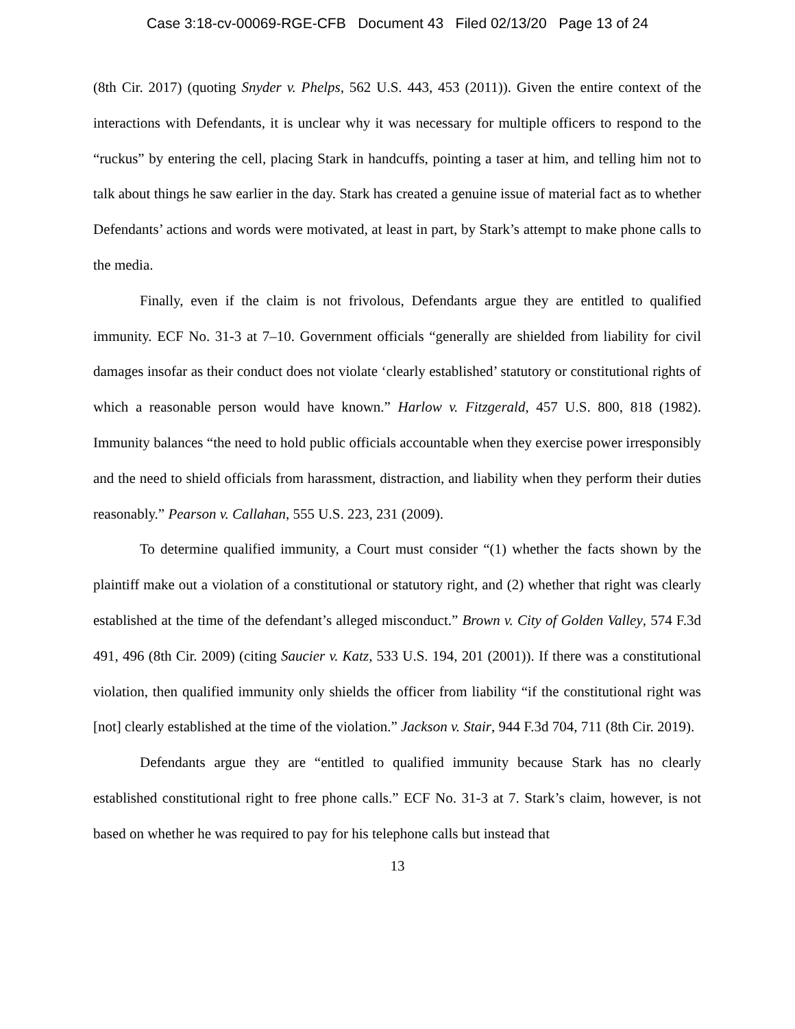Case 3:18-cv-00069-RGE-CFB Document 43 Filed 02/13/20 Page 13 of 24
(8th Cir. 2017) (quoting Snyder v. Phelps, 562 U.S. 443, 453 (2011)). Given the entire context of the interactions with Defendants, it is unclear why it was necessary for multiple officers to respond to the “ruckus” by entering the cell, placing Stark in handcuffs, pointing a taser at him, and telling him not to talk about things he saw earlier in the day. Stark has created a genuine issue of material fact as to whether Defendants’ actions and words were motivated, at least in part, by Stark’s attempt to make phone calls to the media.
Finally, even if the claim is not frivolous, Defendants argue they are entitled to qualified immunity. ECF No. 31-3 at 7–10. Government officials “generally are shielded from liability for civil damages insofar as their conduct does not violate ‘clearly established’ statutory or constitutional rights of which a reasonable person would have known.” Harlow v. Fitzgerald, 457 U.S. 800, 818 (1982). Immunity balances “the need to hold public officials accountable when they exercise power irresponsibly and the need to shield officials from harassment, distraction, and liability when they perform their duties reasonably.” Pearson v. Callahan, 555 U.S. 223, 231 (2009).
To determine qualified immunity, a Court must consider “(1) whether the facts shown by the plaintiff make out a violation of a constitutional or statutory right, and (2) whether that right was clearly established at the time of the defendant’s alleged misconduct.” Brown v. City of Golden Valley, 574 F.3d 491, 496 (8th Cir. 2009) (citing Saucier v. Katz, 533 U.S. 194, 201 (2001)). If there was a constitutional violation, then qualified immunity only shields the officer from liability “if the constitutional right was [not] clearly established at the time of the violation.” Jackson v. Stair, 944 F.3d 704, 711 (8th Cir. 2019).
Defendants argue they are “entitled to qualified immunity because Stark has no clearly established constitutional right to free phone calls.” ECF No. 31-3 at 7. Stark’s claim, however, is not based on whether he was required to pay for his telephone calls but instead that
13